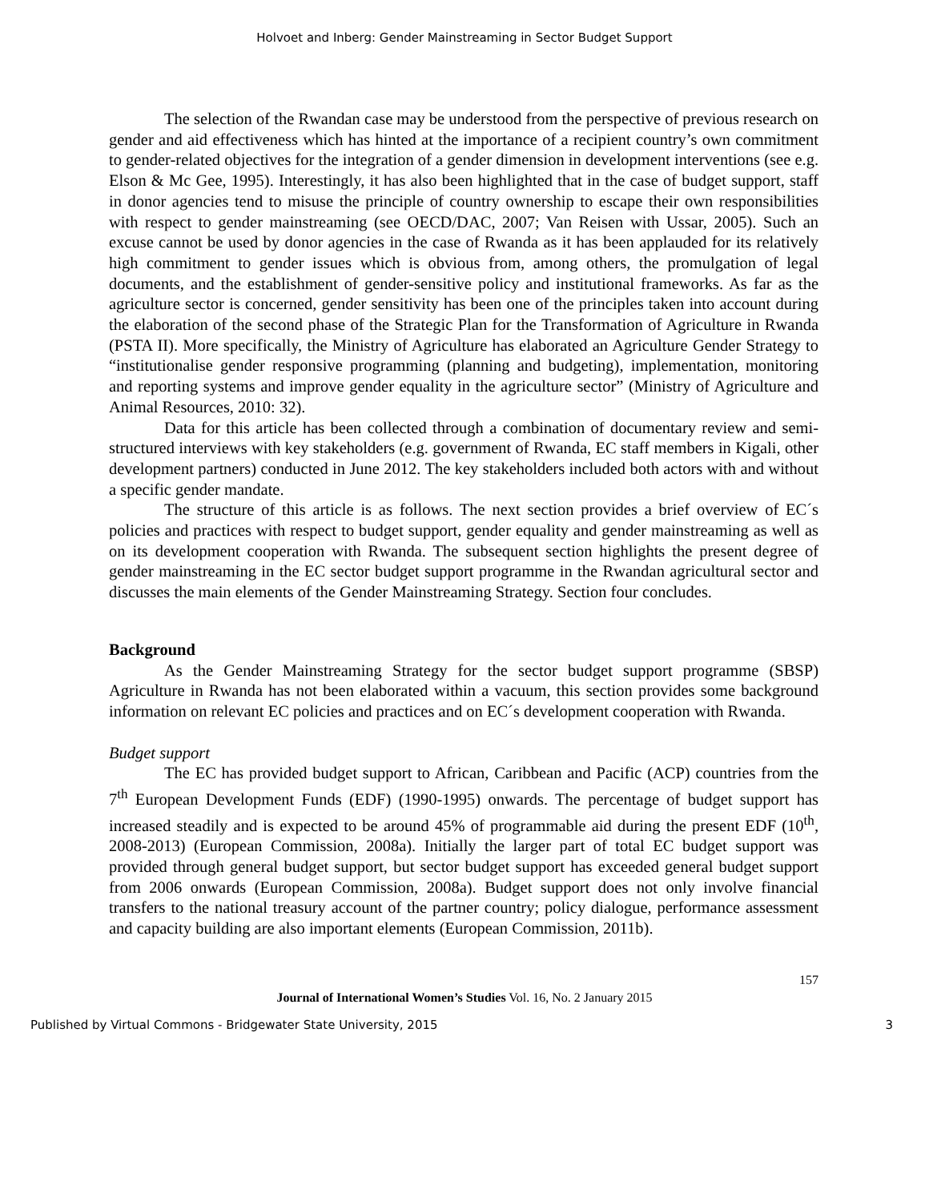Holvoet and Inberg: Gender Mainstreaming in Sector Budget Support
The selection of the Rwandan case may be understood from the perspective of previous research on gender and aid effectiveness which has hinted at the importance of a recipient country’s own commitment to gender-related objectives for the integration of a gender dimension in development interventions (see e.g. Elson & Mc Gee, 1995). Interestingly, it has also been highlighted that in the case of budget support, staff in donor agencies tend to misuse the principle of country ownership to escape their own responsibilities with respect to gender mainstreaming (see OECD/DAC, 2007; Van Reisen with Ussar, 2005). Such an excuse cannot be used by donor agencies in the case of Rwanda as it has been applauded for its relatively high commitment to gender issues which is obvious from, among others, the promulgation of legal documents, and the establishment of gender-sensitive policy and institutional frameworks. As far as the agriculture sector is concerned, gender sensitivity has been one of the principles taken into account during the elaboration of the second phase of the Strategic Plan for the Transformation of Agriculture in Rwanda (PSTA II). More specifically, the Ministry of Agriculture has elaborated an Agriculture Gender Strategy to “institutionalise gender responsive programming (planning and budgeting), implementation, monitoring and reporting systems and improve gender equality in the agriculture sector” (Ministry of Agriculture and Animal Resources, 2010: 32).
Data for this article has been collected through a combination of documentary review and semi-structured interviews with key stakeholders (e.g. government of Rwanda, EC staff members in Kigali, other development partners) conducted in June 2012. The key stakeholders included both actors with and without a specific gender mandate.
The structure of this article is as follows. The next section provides a brief overview of EC´s policies and practices with respect to budget support, gender equality and gender mainstreaming as well as on its development cooperation with Rwanda. The subsequent section highlights the present degree of gender mainstreaming in the EC sector budget support programme in the Rwandan agricultural sector and discusses the main elements of the Gender Mainstreaming Strategy. Section four concludes.
Background
As the Gender Mainstreaming Strategy for the sector budget support programme (SBSP) Agriculture in Rwanda has not been elaborated within a vacuum, this section provides some background information on relevant EC policies and practices and on EC´s development cooperation with Rwanda.
Budget support
The EC has provided budget support to African, Caribbean and Pacific (ACP) countries from the 7<sup>th</sup> European Development Funds (EDF) (1990-1995) onwards. The percentage of budget support has increased steadily and is expected to be around 45% of programmable aid during the present EDF (10<sup>th</sup>, 2008-2013) (European Commission, 2008a). Initially the larger part of total EC budget support was provided through general budget support, but sector budget support has exceeded general budget support from 2006 onwards (European Commission, 2008a). Budget support does not only involve financial transfers to the national treasury account of the partner country; policy dialogue, performance assessment and capacity building are also important elements (European Commission, 2011b).
157
Journal of International Women’s Studies Vol. 16, No. 2 January 2015
Published by Virtual Commons - Bridgewater State University, 2015 3